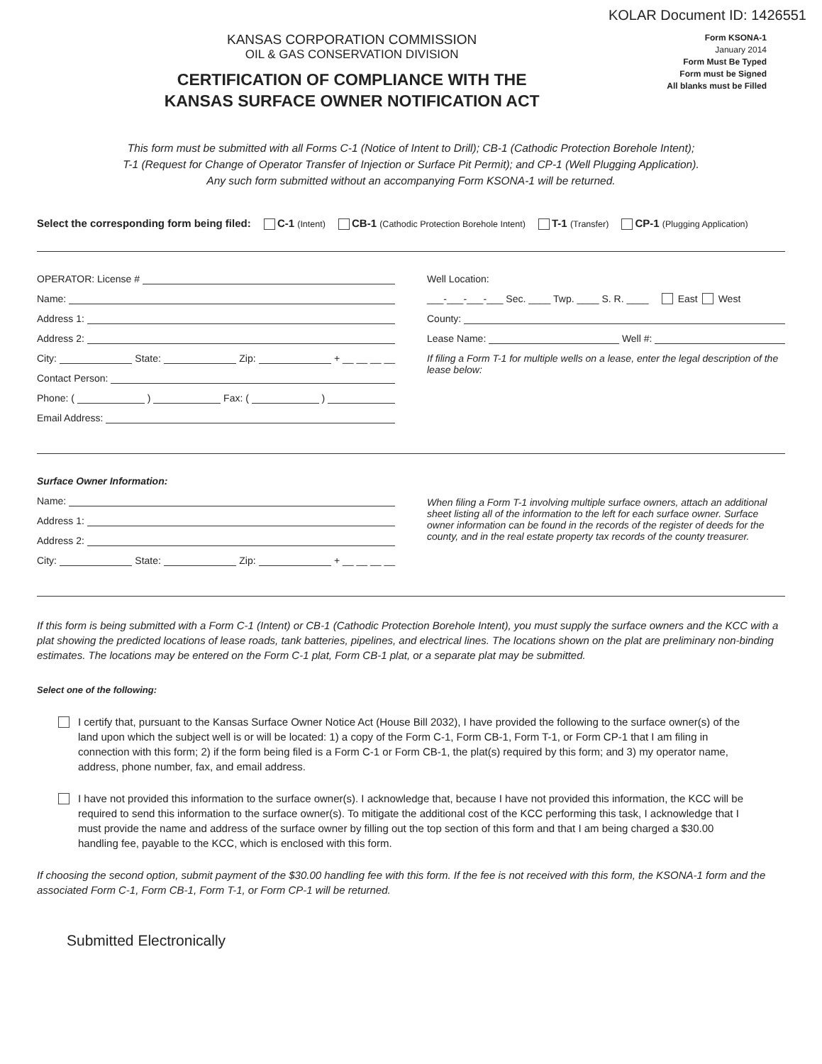KOLAR Document ID: 1426551
KANSAS CORPORATION COMMISSION
OIL & GAS CONSERVATION DIVISION
CERTIFICATION OF COMPLIANCE WITH THE
KANSAS SURFACE OWNER NOTIFICATION ACT
Form KSONA-1
January 2014
Form Must Be Typed
Form must be Signed
All blanks must be Filled
This form must be submitted with all Forms C-1 (Notice of Intent to Drill); CB-1 (Cathodic Protection Borehole Intent);
T-1 (Request for Change of Operator Transfer of Injection or Surface Pit Permit); and CP-1 (Well Plugging Application).
Any such form submitted without an accompanying Form KSONA-1 will be returned.
Select the corresponding form being filed: C-1 (Intent) CB-1 (Cathodic Protection Borehole Intent) T-1 (Transfer) CP-1 (Plugging Application)
OPERATOR: License #
Name:
Address 1:
Address 2:
City: State: Zip: + __ __ __ __
Contact Person:
Phone: ( ) Fax: ( )
Email Address:
Well Location:
___-___-___-___ Sec. ____ Twp. ____ S. R. ____ East West
County:
Lease Name: Well #:
If filing a Form T-1 for multiple wells on a lease, enter the legal description of the lease below:
Surface Owner Information:
Name:
Address 1:
Address 2:
City: State: Zip: + __ __ __ __
When filing a Form T-1 involving multiple surface owners, attach an additional sheet listing all of the information to the left for each surface owner. Surface owner information can be found in the records of the register of deeds for the county, and in the real estate property tax records of the county treasurer.
If this form is being submitted with a Form C-1 (Intent) or CB-1 (Cathodic Protection Borehole Intent), you must supply the surface owners and the KCC with a plat showing the predicted locations of lease roads, tank batteries, pipelines, and electrical lines. The locations shown on the plat are preliminary non-binding estimates. The locations may be entered on the Form C-1 plat, Form CB-1 plat, or a separate plat may be submitted.
Select one of the following:
I certify that, pursuant to the Kansas Surface Owner Notice Act (House Bill 2032), I have provided the following to the surface owner(s) of the land upon which the subject well is or will be located: 1) a copy of the Form C-1, Form CB-1, Form T-1, or Form CP-1 that I am filing in connection with this form; 2) if the form being filed is a Form C-1 or Form CB-1, the plat(s) required by this form; and 3) my operator name, address, phone number, fax, and email address.
I have not provided this information to the surface owner(s). I acknowledge that, because I have not provided this information, the KCC will be required to send this information to the surface owner(s). To mitigate the additional cost of the KCC performing this task, I acknowledge that I must provide the name and address of the surface owner by filling out the top section of this form and that I am being charged a $30.00 handling fee, payable to the KCC, which is enclosed with this form.
If choosing the second option, submit payment of the $30.00 handling fee with this form. If the fee is not received with this form, the KSONA-1 form and the associated Form C-1, Form CB-1, Form T-1, or Form CP-1 will be returned.
Submitted Electronically